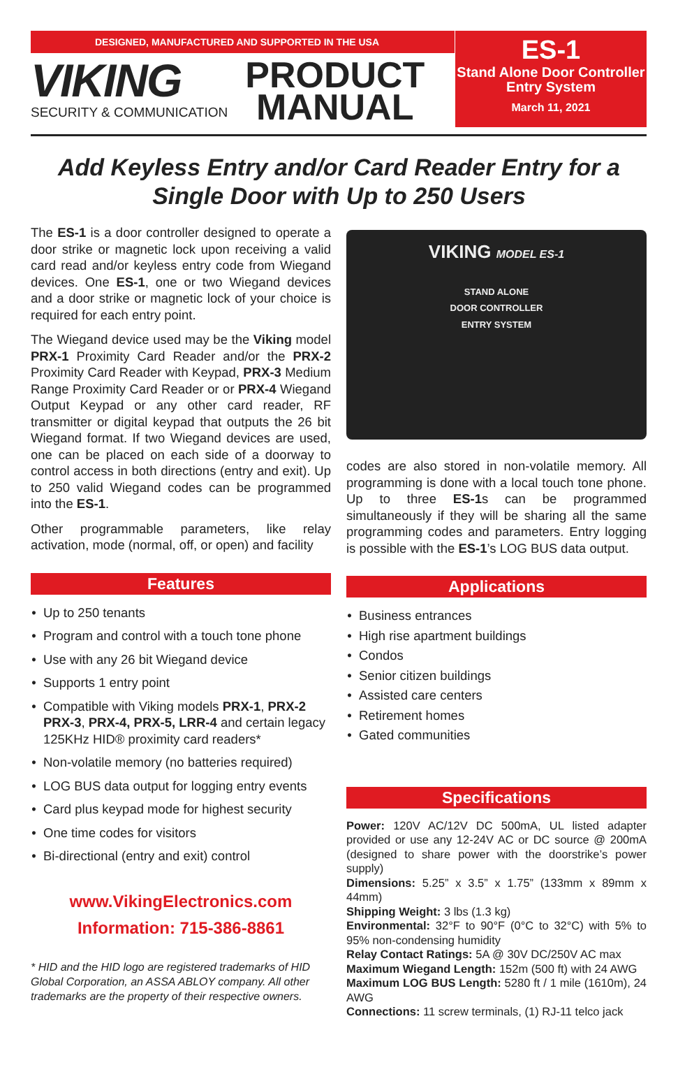DESIGNED, MANUFACTURED AND SUPPORTED IN THE USA
VIKING
SECURITY & COMMUNICATION
PRODUCT
MANUAL
ES-1
Stand Alone Door Controller
Entry System
March 11, 2021
Add Keyless Entry and/or Card Reader Entry for a Single Door with Up to 250 Users
The ES-1 is a door controller designed to operate a door strike or magnetic lock upon receiving a valid card read and/or keyless entry code from Wiegand devices. One ES-1, one or two Wiegand devices and a door strike or magnetic lock of your choice is required for each entry point.
The Wiegand device used may be the Viking model PRX-1 Proximity Card Reader and/or the PRX-2 Proximity Card Reader with Keypad, PRX-3 Medium Range Proximity Card Reader or or PRX-4 Wiegand Output Keypad or any other card reader, RF transmitter or digital keypad that outputs the 26 bit Wiegand format. If two Wiegand devices are used, one can be placed on each side of a doorway to control access in both directions (entry and exit). Up to 250 valid Wiegand codes can be programmed into the ES-1.
Other programmable parameters, like relay activation, mode (normal, off, or open) and facility
Features
Up to 250 tenants
Program and control with a touch tone phone
Use with any 26 bit Wiegand device
Supports 1 entry point
Compatible with Viking models PRX-1, PRX-2 PRX-3, PRX-4, PRX-5, LRR-4 and certain legacy 125KHz HID® proximity card readers*
Non-volatile memory (no batteries required)
LOG BUS data output for logging entry events
Card plus keypad mode for highest security
One time codes for visitors
Bi-directional (entry and exit) control
www.VikingElectronics.com
Information: 715-386-8861
* HID and the HID logo are registered trademarks of HID Global Corporation, an ASSA ABLOY company. All other trademarks are the property of their respective owners.
VIKING MODEL ES-1
STAND ALONE
DOOR CONTROLLER
ENTRY SYSTEM
codes are also stored in non-volatile memory. All programming is done with a local touch tone phone. Up to three ES-1s can be programmed simultaneously if they will be sharing all the same programming codes and parameters. Entry logging is possible with the ES-1’s LOG BUS data output.
Applications
Business entrances
High rise apartment buildings
Condos
Senior citizen buildings
Assisted care centers
Retirement homes
Gated communities
Specifications
Power: 120V AC/12V DC 500mA, UL listed adapter provided or use any 12-24V AC or DC source @ 200mA (designed to share power with the doorstrike’s power supply)
Dimensions: 5.25” x 3.5” x 1.75” (133mm x 89mm x 44mm)
Shipping Weight: 3 lbs (1.3 kg)
Environmental: 32°F to 90°F (0°C to 32°C) with 5% to 95% non-condensing humidity
Relay Contact Ratings: 5A @ 30V DC/250V AC max
Maximum Wiegand Length: 152m (500 ft) with 24 AWG
Maximum LOG BUS Length: 5280 ft / 1 mile (1610m), 24 AWG
Connections: 11 screw terminals, (1) RJ-11 telco jack